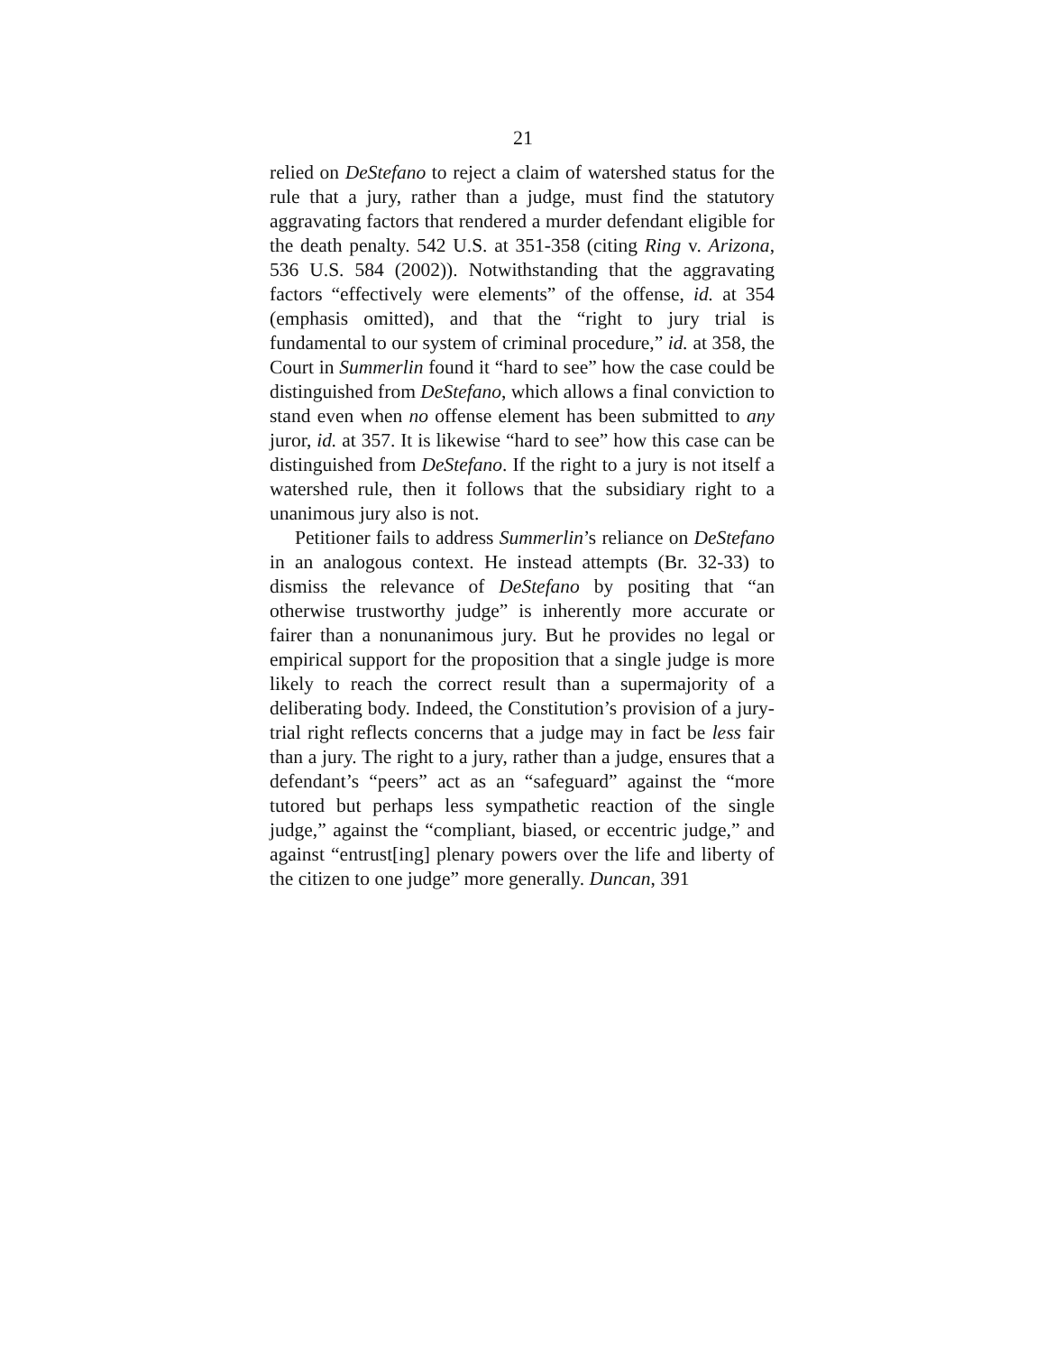21
relied on DeStefano to reject a claim of watershed status for the rule that a jury, rather than a judge, must find the statutory aggravating factors that rendered a murder defendant eligible for the death penalty. 542 U.S. at 351-358 (citing Ring v. Arizona, 536 U.S. 584 (2002)). Notwithstanding that the aggravating factors “effectively were elements” of the offense, id. at 354 (emphasis omitted), and that the “right to jury trial is fundamental to our system of criminal procedure,” id. at 358, the Court in Summerlin found it “hard to see” how the case could be distinguished from DeStefano, which allows a final conviction to stand even when no offense element has been submitted to any juror, id. at 357. It is likewise “hard to see” how this case can be distinguished from DeStefano. If the right to a jury is not itself a watershed rule, then it follows that the subsidiary right to a unanimous jury also is not.
Petitioner fails to address Summerlin’s reliance on DeStefano in an analogous context. He instead attempts (Br. 32-33) to dismiss the relevance of DeStefano by positing that “an otherwise trustworthy judge” is inherently more accurate or fairer than a nonunanimous jury. But he provides no legal or empirical support for the proposition that a single judge is more likely to reach the correct result than a supermajority of a deliberating body. Indeed, the Constitution’s provision of a jury-trial right reflects concerns that a judge may in fact be less fair than a jury. The right to a jury, rather than a judge, ensures that a defendant’s “peers” act as an “safeguard” against the “more tutored but perhaps less sympathetic reaction of the single judge,” against the “compliant, biased, or eccentric judge,” and against “entrust[ing] plenary powers over the life and liberty of the citizen to one judge” more generally. Duncan, 391